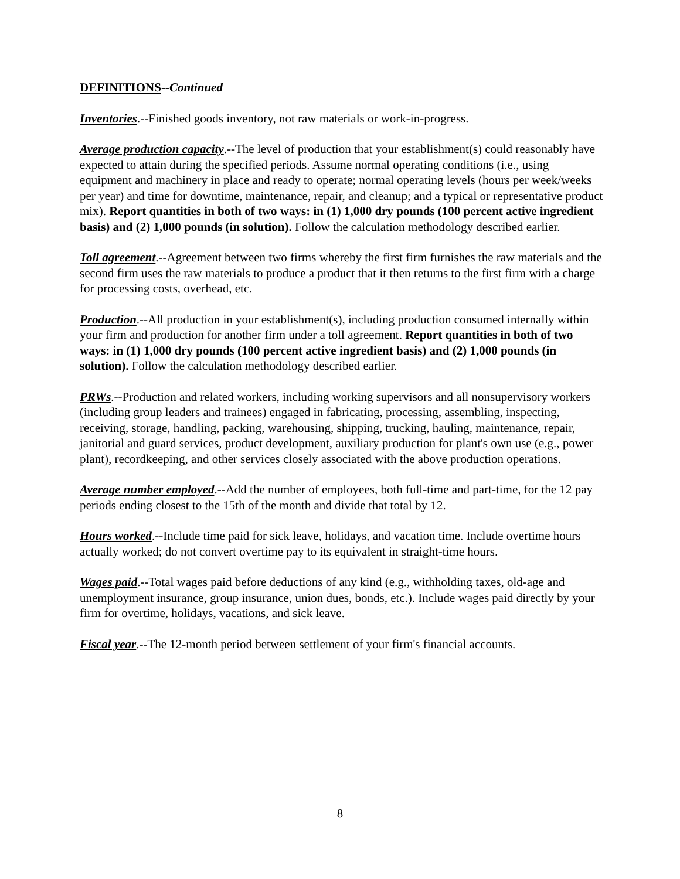DEFINITIONS--Continued
Inventories.--Finished goods inventory, not raw materials or work-in-progress.
Average production capacity.--The level of production that your establishment(s) could reasonably have expected to attain during the specified periods. Assume normal operating conditions (i.e., using equipment and machinery in place and ready to operate; normal operating levels (hours per week/weeks per year) and time for downtime, maintenance, repair, and cleanup; and a typical or representative product mix). Report quantities in both of two ways: in (1) 1,000 dry pounds (100 percent active ingredient basis) and (2) 1,000 pounds (in solution). Follow the calculation methodology described earlier.
Toll agreement.--Agreement between two firms whereby the first firm furnishes the raw materials and the second firm uses the raw materials to produce a product that it then returns to the first firm with a charge for processing costs, overhead, etc.
Production.--All production in your establishment(s), including production consumed internally within your firm and production for another firm under a toll agreement. Report quantities in both of two ways: in (1) 1,000 dry pounds (100 percent active ingredient basis) and (2) 1,000 pounds (in solution). Follow the calculation methodology described earlier.
PRWs.--Production and related workers, including working supervisors and all nonsupervisory workers (including group leaders and trainees) engaged in fabricating, processing, assembling, inspecting, receiving, storage, handling, packing, warehousing, shipping, trucking, hauling, maintenance, repair, janitorial and guard services, product development, auxiliary production for plant's own use (e.g., power plant), recordkeeping, and other services closely associated with the above production operations.
Average number employed.--Add the number of employees, both full-time and part-time, for the 12 pay periods ending closest to the 15th of the month and divide that total by 12.
Hours worked.--Include time paid for sick leave, holidays, and vacation time. Include overtime hours actually worked; do not convert overtime pay to its equivalent in straight-time hours.
Wages paid.--Total wages paid before deductions of any kind (e.g., withholding taxes, old-age and unemployment insurance, group insurance, union dues, bonds, etc.). Include wages paid directly by your firm for overtime, holidays, vacations, and sick leave.
Fiscal year.--The 12-month period between settlement of your firm's financial accounts.
8